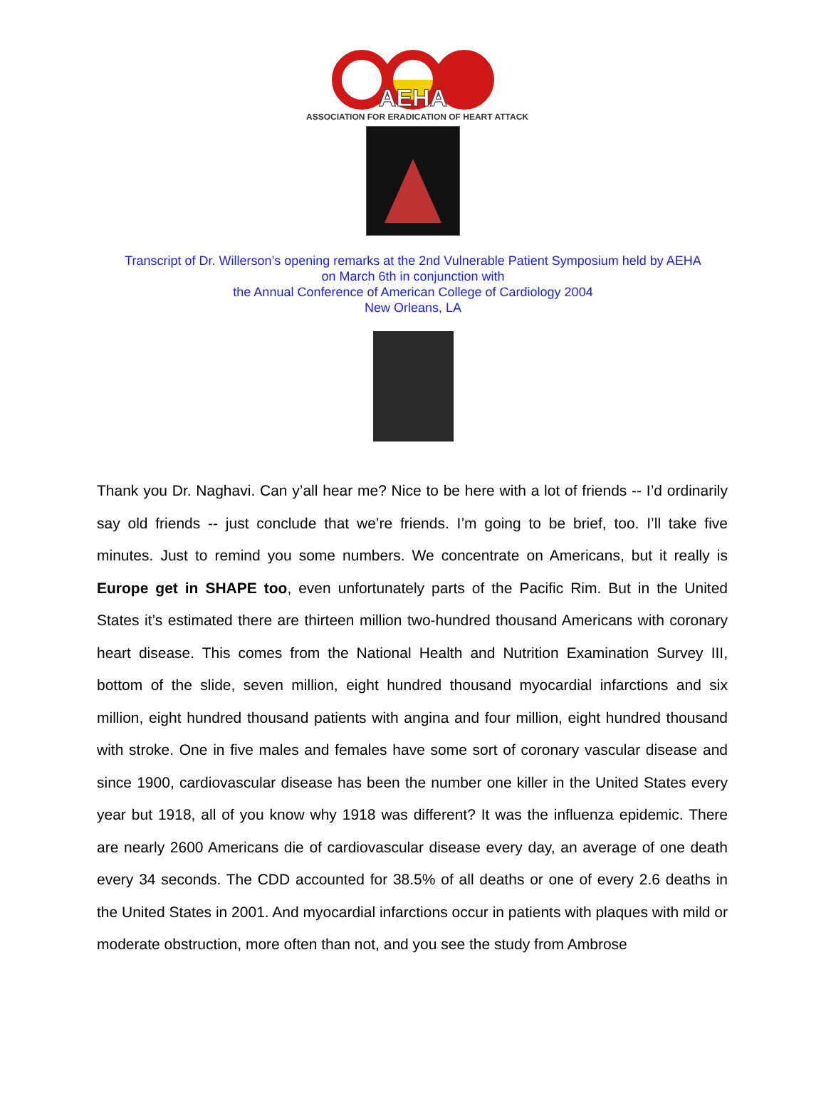AEHA
ASSOCIATION FOR ERADICATION OF HEART ATTACK
Transcript of Dr. Willerson’s opening remarks at the 2nd Vulnerable Patient Symposium held by AEHA
on March 6th in conjunction with
the Annual Conference of American College of Cardiology 2004
New Orleans, LA
Thank you Dr. Naghavi. Can y’all hear me? Nice to be here with a lot of friends -- I’d ordinarily say old friends -- just conclude that we’re friends. I’m going to be brief, too. I’ll take five minutes. Just to remind you some numbers. We concentrate on Americans, but it really is Europe get in SHAPE too, even unfortunately parts of the Pacific Rim. But in the United States it’s estimated there are thirteen million two-hundred thousand Americans with coronary heart disease. This comes from the National Health and Nutrition Examination Survey III, bottom of the slide, seven million, eight hundred thousand myocardial infarctions and six million, eight hundred thousand patients with angina and four million, eight hundred thousand with stroke. One in five males and females have some sort of coronary vascular disease and since 1900, cardiovascular disease has been the number one killer in the United States every year but 1918, all of you know why 1918 was different? It was the influenza epidemic. There are nearly 2600 Americans die of cardiovascular disease every day, an average of one death every 34 seconds. The CDD accounted for 38.5% of all deaths or one of every 2.6 deaths in the United States in 2001. And myocardial infarctions occur in patients with plaques with mild or moderate obstruction, more often than not, and you see the study from Ambrose